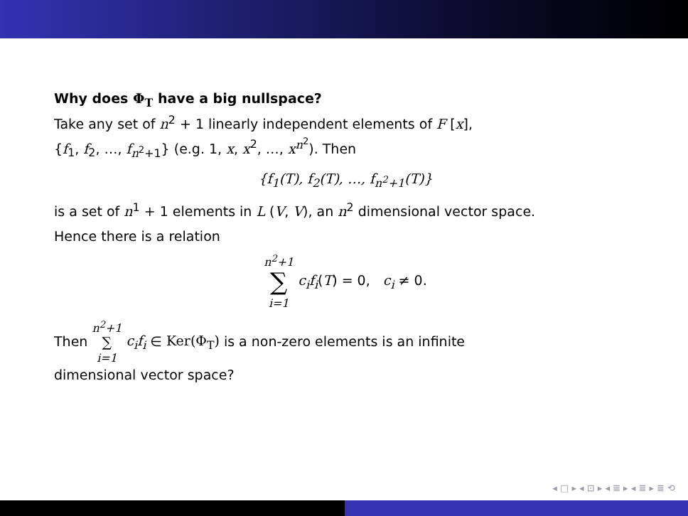Why does Φ<sub>T</sub> have a big nullspace?
Take any set of n<sup>2</sup> + 1 linearly independent elements of F [x],
{f<sub>1</sub>, f<sub>2</sub>, …, f<sub>n<sup>2</sup>+1</sub>} (e.g. 1, x, x<sup>2</sup>, …, x<sup>n<sup>2</sup></sup>). Then
{f<sub>1</sub>(T), f<sub>2</sub>(T), …, f<sub>n<sup>2</sup>+1</sub>(T)}
is a set of n<sup>1</sup> + 1 elements in L (V, V), an n<sup>2</sup> dimensional vector space.
Hence there is a relation
n<sup>2</sup>+1
∑
i=1 c<sub>i</sub>f<sub>i</sub>(T) = 0, c<sub>i</sub> ≠ 0.
Then n<sup>2</sup>+1
∑
i=1 c<sub>i</sub>f<sub>i</sub> ∈ Ker(Φ<sub>T</sub>) is a non-zero elements is an infinite
dimensional vector space?
◂ □ ▸ ◂ ⊡ ▸ ◂ ≣ ▸ ◂ ≣ ▸ ≣ ⟲